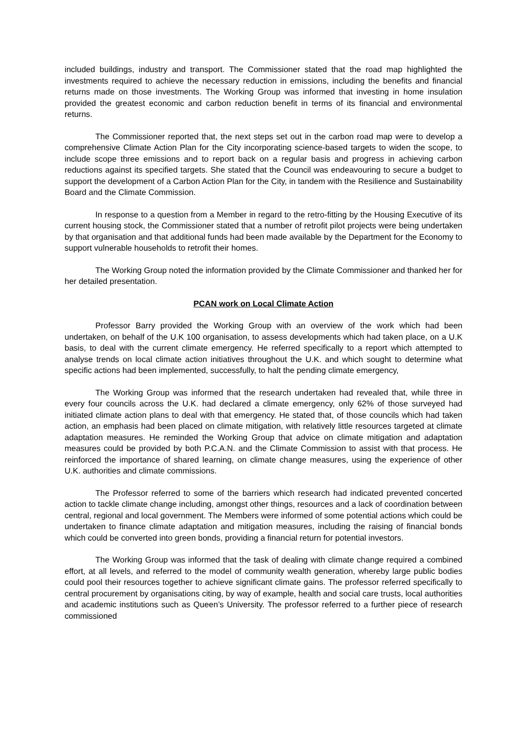included buildings, industry and transport. The Commissioner stated that the road map highlighted the investments required to achieve the necessary reduction in emissions, including the benefits and financial returns made on those investments. The Working Group was informed that investing in home insulation provided the greatest economic and carbon reduction benefit in terms of its financial and environmental returns.
The Commissioner reported that, the next steps set out in the carbon road map were to develop a comprehensive Climate Action Plan for the City incorporating science-based targets to widen the scope, to include scope three emissions and to report back on a regular basis and progress in achieving carbon reductions against its specified targets. She stated that the Council was endeavouring to secure a budget to support the development of a Carbon Action Plan for the City, in tandem with the Resilience and Sustainability Board and the Climate Commission.
In response to a question from a Member in regard to the retro-fitting by the Housing Executive of its current housing stock, the Commissioner stated that a number of retrofit pilot projects were being undertaken by that organisation and that additional funds had been made available by the Department for the Economy to support vulnerable households to retrofit their homes.
The Working Group noted the information provided by the Climate Commissioner and thanked her for her detailed presentation.
PCAN work on Local Climate Action
Professor Barry provided the Working Group with an overview of the work which had been undertaken, on behalf of the U.K 100 organisation, to assess developments which had taken place, on a U.K basis, to deal with the current climate emergency. He referred specifically to a report which attempted to analyse trends on local climate action initiatives throughout the U.K. and which sought to determine what specific actions had been implemented, successfully, to halt the pending climate emergency,
The Working Group was informed that the research undertaken had revealed that, while three in every four councils across the U.K. had declared a climate emergency, only 62% of those surveyed had initiated climate action plans to deal with that emergency. He stated that, of those councils which had taken action, an emphasis had been placed on climate mitigation, with relatively little resources targeted at climate adaptation measures. He reminded the Working Group that advice on climate mitigation and adaptation measures could be provided by both P.C.A.N. and the Climate Commission to assist with that process. He reinforced the importance of shared learning, on climate change measures, using the experience of other U.K. authorities and climate commissions.
The Professor referred to some of the barriers which research had indicated prevented concerted action to tackle climate change including, amongst other things, resources and a lack of coordination between central, regional and local government. The Members were informed of some potential actions which could be undertaken to finance climate adaptation and mitigation measures, including the raising of financial bonds which could be converted into green bonds, providing a financial return for potential investors.
The Working Group was informed that the task of dealing with climate change required a combined effort, at all levels, and referred to the model of community wealth generation, whereby large public bodies could pool their resources together to achieve significant climate gains. The professor referred specifically to central procurement by organisations citing, by way of example, health and social care trusts, local authorities and academic institutions such as Queen’s University. The professor referred to a further piece of research commissioned